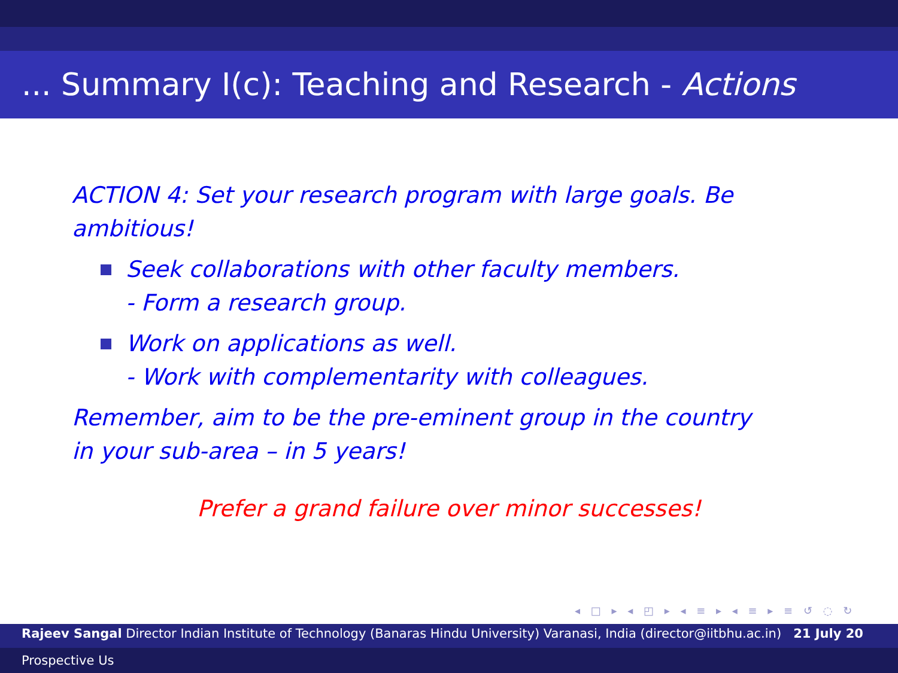... Summary I(c): Teaching and Research - Actions
ACTION 4: Set your research program with large goals. Be ambitious!
Seek collaborations with other faculty members.
- Form a research group.
Work on applications as well.
- Work with complementarity with colleagues.
Remember, aim to be the pre-eminent group in the country in your sub-area – in 5 years!
Prefer a grand failure over minor successes!
◂ □ ▸ ◂ ◰ ▸ ◂ ≡ ▸ ◂ ≡ ▸ ≡ ↺ ◌ ↻
Rajeev Sangal Director Indian Institute of Technology (Banaras Hindu University) Varanasi, India (director@iitbhu.ac.in) 21 July 20
Prospective Us